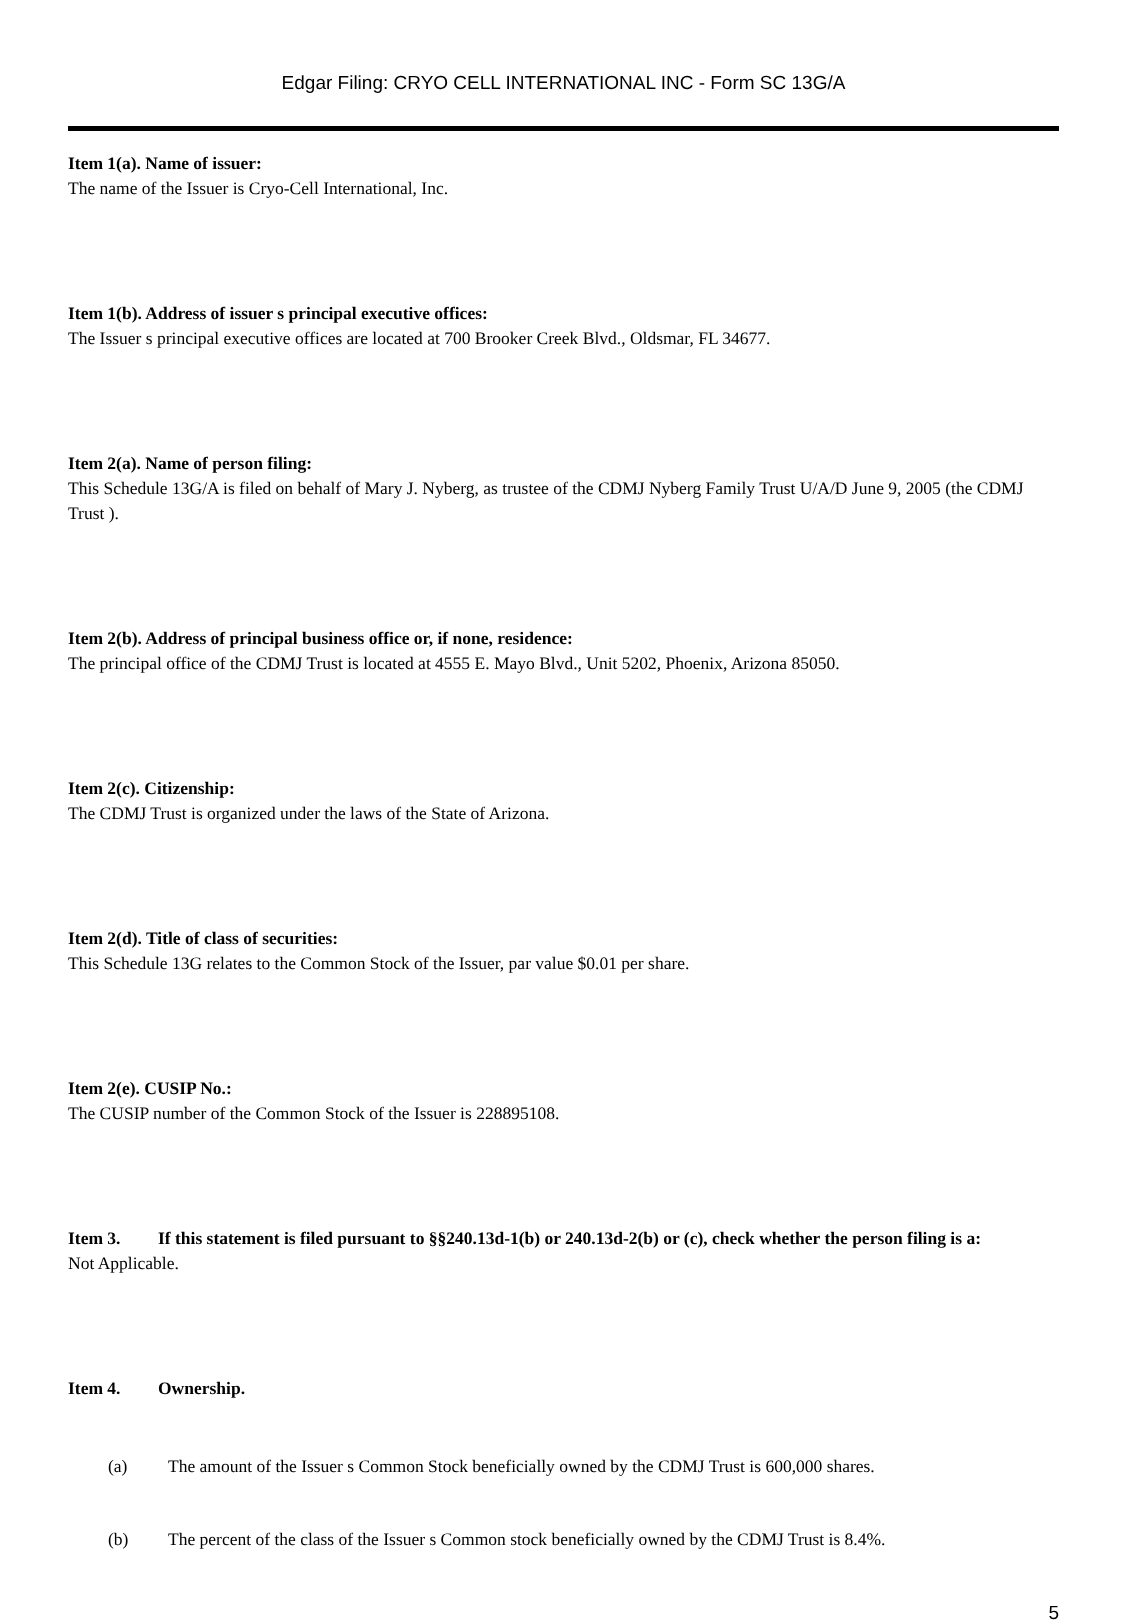Edgar Filing: CRYO CELL INTERNATIONAL INC - Form SC 13G/A
Item 1(a). Name of issuer:
The name of the Issuer is Cryo-Cell International, Inc.
Item 1(b). Address of issuer s principal executive offices:
The Issuer s principal executive offices are located at 700 Brooker Creek Blvd., Oldsmar, FL 34677.
Item 2(a). Name of person filing:
This Schedule 13G/A is filed on behalf of Mary J. Nyberg, as trustee of the CDMJ Nyberg Family Trust U/A/D June 9, 2005 (the CDMJ Trust ).
Item 2(b). Address of principal business office or, if none, residence:
The principal office of the CDMJ Trust is located at 4555 E. Mayo Blvd., Unit 5202, Phoenix, Arizona 85050.
Item 2(c). Citizenship:
The CDMJ Trust is organized under the laws of the State of Arizona.
Item 2(d). Title of class of securities:
This Schedule 13G relates to the Common Stock of the Issuer, par value $0.01 per share.
Item 2(e). CUSIP No.:
The CUSIP number of the Common Stock of the Issuer is 228895108.
Item 3. If this statement is filed pursuant to §§240.13d-1(b) or 240.13d-2(b) or (c), check whether the person filing is a:
Not Applicable.
Item 4. Ownership.
(a) The amount of the Issuer s Common Stock beneficially owned by the CDMJ Trust is 600,000 shares.
(b) The percent of the class of the Issuer s Common stock beneficially owned by the CDMJ Trust is 8.4%.
5